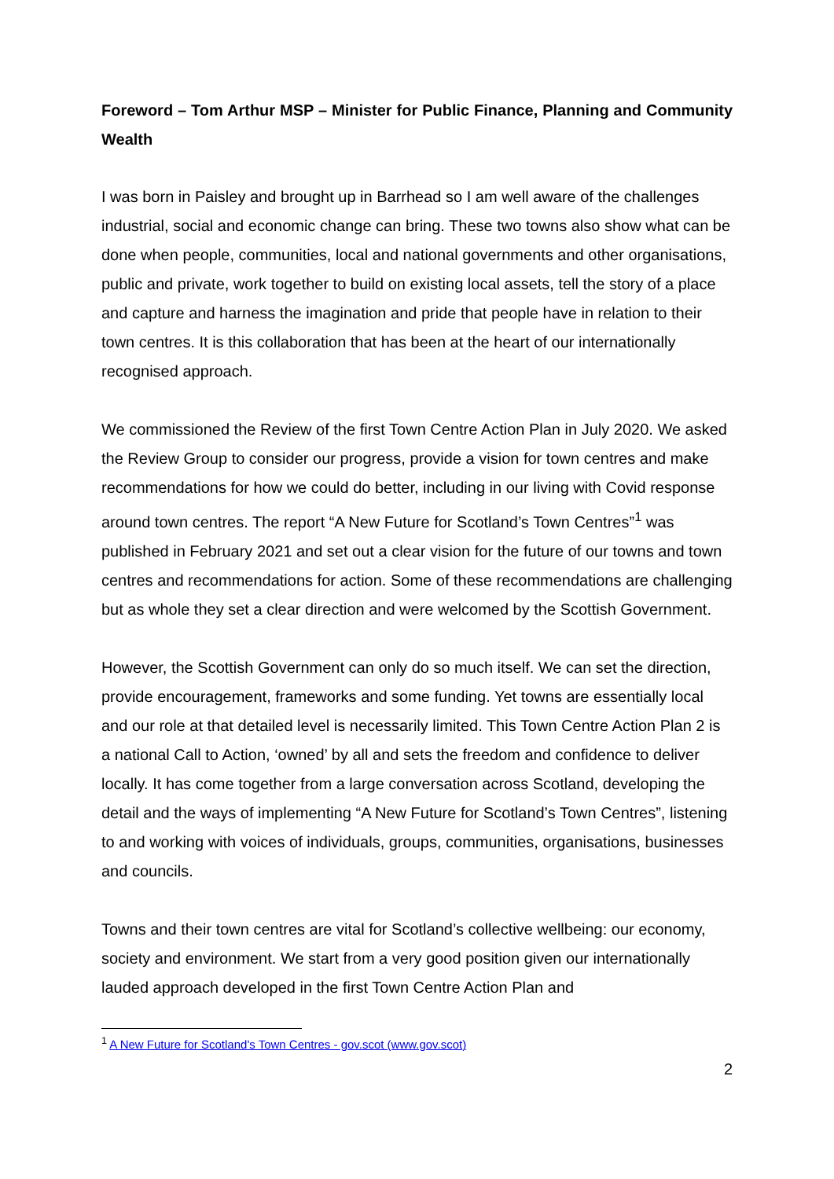Foreword – Tom Arthur MSP – Minister for Public Finance, Planning and Community Wealth
I was born in Paisley and brought up in Barrhead so I am well aware of the challenges industrial, social and economic change can bring. These two towns also show what can be done when people, communities, local and national governments and other organisations, public and private, work together to build on existing local assets, tell the story of a place and capture and harness the imagination and pride that people have in relation to their town centres. It is this collaboration that has been at the heart of our internationally recognised approach.
We commissioned the Review of the first Town Centre Action Plan in July 2020. We asked the Review Group to consider our progress, provide a vision for town centres and make recommendations for how we could do better, including in our living with Covid response around town centres. The report “A New Future for Scotland’s Town Centres”<sup>1</sup> was published in February 2021 and set out a clear vision for the future of our towns and town centres and recommendations for action. Some of these recommendations are challenging but as whole they set a clear direction and were welcomed by the Scottish Government.
However, the Scottish Government can only do so much itself. We can set the direction, provide encouragement, frameworks and some funding. Yet towns are essentially local and our role at that detailed level is necessarily limited. This Town Centre Action Plan 2 is a national Call to Action, ‘owned’ by all and sets the freedom and confidence to deliver locally. It has come together from a large conversation across Scotland, developing the detail and the ways of implementing “A New Future for Scotland’s Town Centres”, listening to and working with voices of individuals, groups, communities, organisations, businesses and councils.
Towns and their town centres are vital for Scotland’s collective wellbeing: our economy, society and environment. We start from a very good position given our internationally lauded approach developed in the first Town Centre Action Plan and
<sup>1</sup> A New Future for Scotland's Town Centres - gov.scot (www.gov.scot)
2